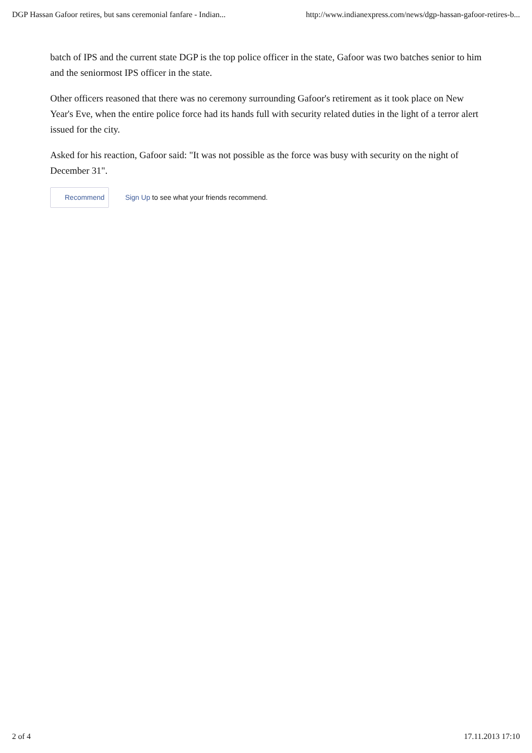DGP Hassan Gafoor retires, but sans ceremonial fanfare - Indian... http://www.indianexpress.com/news/dgp-hassan-gafoor-retires-b...
batch of IPS and the current state DGP is the top police officer in the state, Gafoor was two batches senior to him and the seniormost IPS officer in the state.
Other officers reasoned that there was no ceremony surrounding Gafoor's retirement as it took place on New Year's Eve, when the entire police force had its hands full with security related duties in the light of a terror alert issued for the city.
Asked for his reaction, Gafoor said: "It was not possible as the force was busy with security on the night of December 31".
Recommend Sign Up to see what your friends recommend.
2 of 4 17.11.2013 17:10